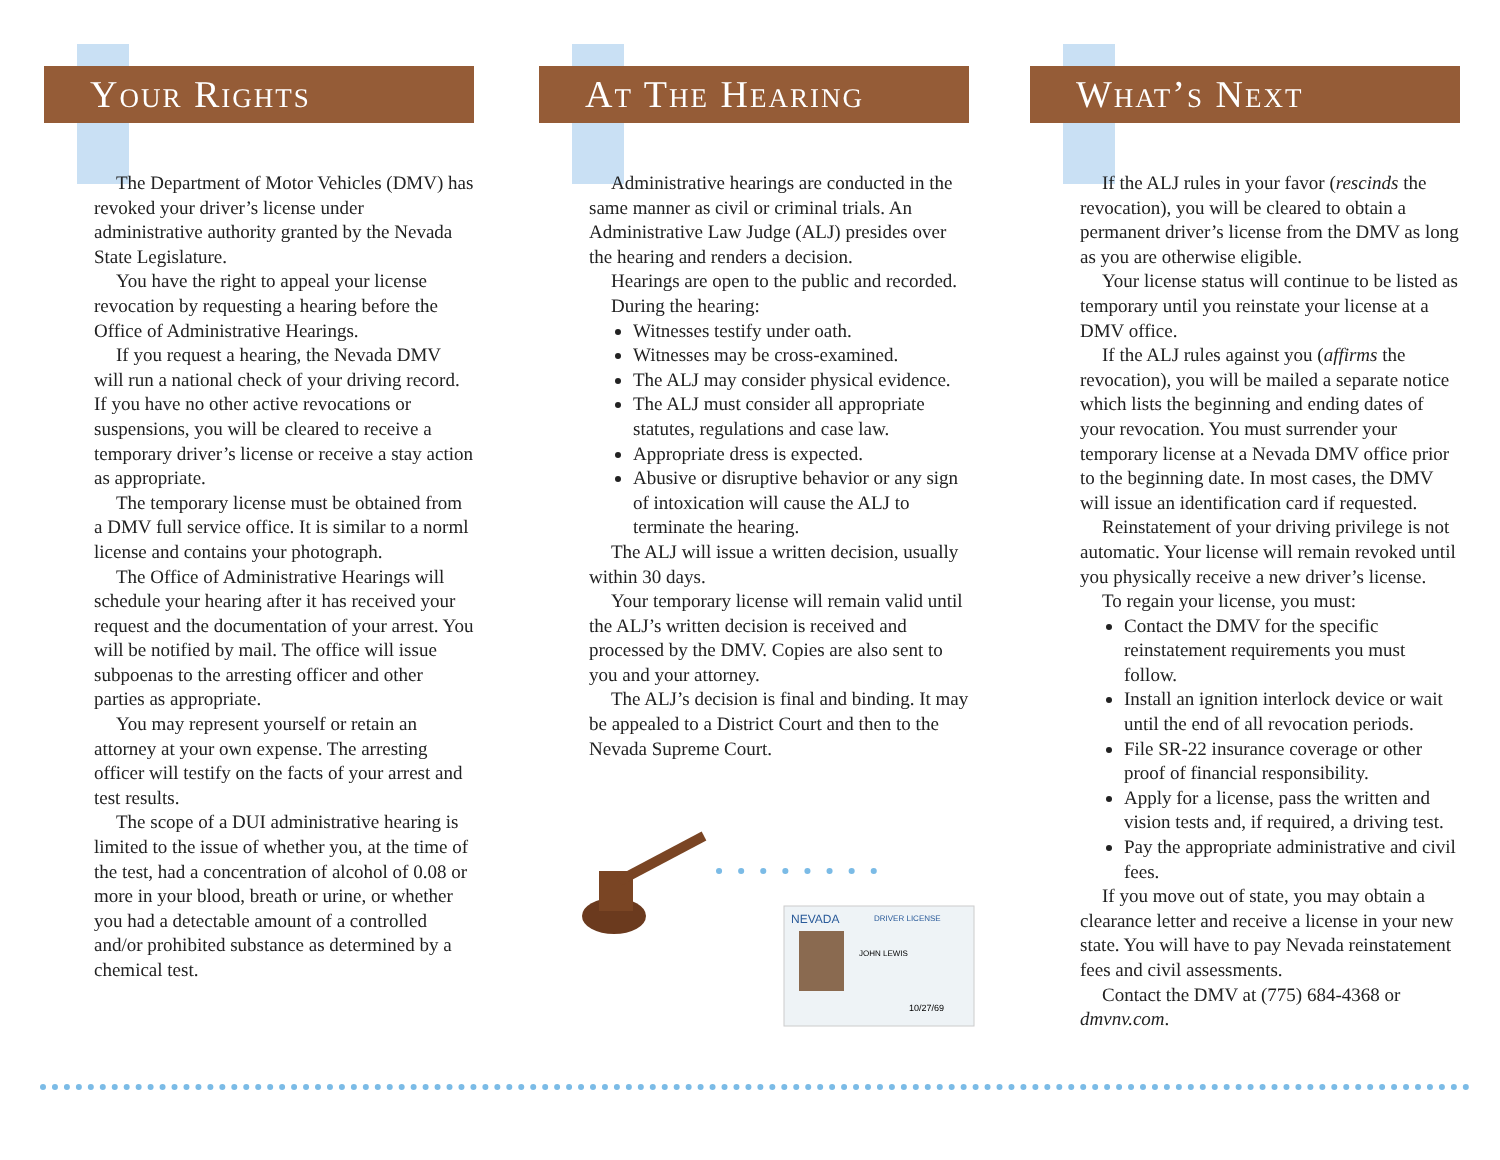Your Rights
The Department of Motor Vehicles (DMV) has revoked your driver’s license under administrative authority granted by the Nevada State Legislature.
You have the right to appeal your license revocation by requesting a hearing before the Office of Administrative Hearings.
If you request a hearing, the Nevada DMV will run a national check of your driving record. If you have no other active revocations or suspensions, you will be cleared to receive a temporary driver’s license or receive a stay action as appropriate.
The temporary license must be obtained from a DMV full service office. It is similar to a norml license and contains your photograph.
The Office of Administrative Hearings will schedule your hearing after it has received your request and the documentation of your arrest. You will be notified by mail. The office will issue subpoenas to the arresting officer and other parties as appropriate.
You may represent yourself or retain an attorney at your own expense. The arresting officer will testify on the facts of your arrest and test results.
The scope of a DUI administrative hearing is limited to the issue of whether you, at the time of the test, had a concentration of alcohol of 0.08 or more in your blood, breath or urine, or whether you had a detectable amount of a controlled and/or prohibited substance as determined by a chemical test.
At The Hearing
Administrative hearings are conducted in the same manner as civil or criminal trials. An Administrative Law Judge (ALJ) presides over the hearing and renders a decision.
Hearings are open to the public and recorded.
During the hearing:
Witnesses testify under oath.
Witnesses may be cross-examined.
The ALJ may consider physical evidence.
The ALJ must consider all appropriate statutes, regulations and case law.
Appropriate dress is expected.
Abusive or disruptive behavior or any sign of intoxication will cause the ALJ to terminate the hearing.
The ALJ will issue a written decision, usually within 30 days.
Your temporary license will remain valid until the ALJ’s written decision is received and processed by the DMV. Copies are also sent to you and your attorney.
The ALJ’s decision is final and binding. It may be appealed to a District Court and then to the Nevada Supreme Court.
NEVADA
DRIVER LICENSE
JOHN LEWIS
10/27/69
What’s Next
If the ALJ rules in your favor (rescinds the revocation), you will be cleared to obtain a permanent driver’s license from the DMV as long as you are otherwise eligible.
Your license status will continue to be listed as temporary until you reinstate your license at a DMV office.
If the ALJ rules against you (affirms the revocation), you will be mailed a separate notice which lists the beginning and ending dates of your revocation. You must surrender your temporary license at a Nevada DMV office prior to the beginning date. In most cases, the DMV will issue an identification card if requested.
Reinstatement of your driving privilege is not automatic. Your license will remain revoked until you physically receive a new driver’s license.
To regain your license, you must:
Contact the DMV for the specific reinstatement requirements you must follow.
Install an ignition interlock device or wait until the end of all revocation periods.
File SR-22 insurance coverage or other proof of financial responsibility.
Apply for a license, pass the written and vision tests and, if required, a driving test.
Pay the appropriate administrative and civil fees.
If you move out of state, you may obtain a clearance letter and receive a license in your new state. You will have to pay Nevada reinstatement fees and civil assessments.
Contact the DMV at (775) 684-4368 or dmvnv.com.